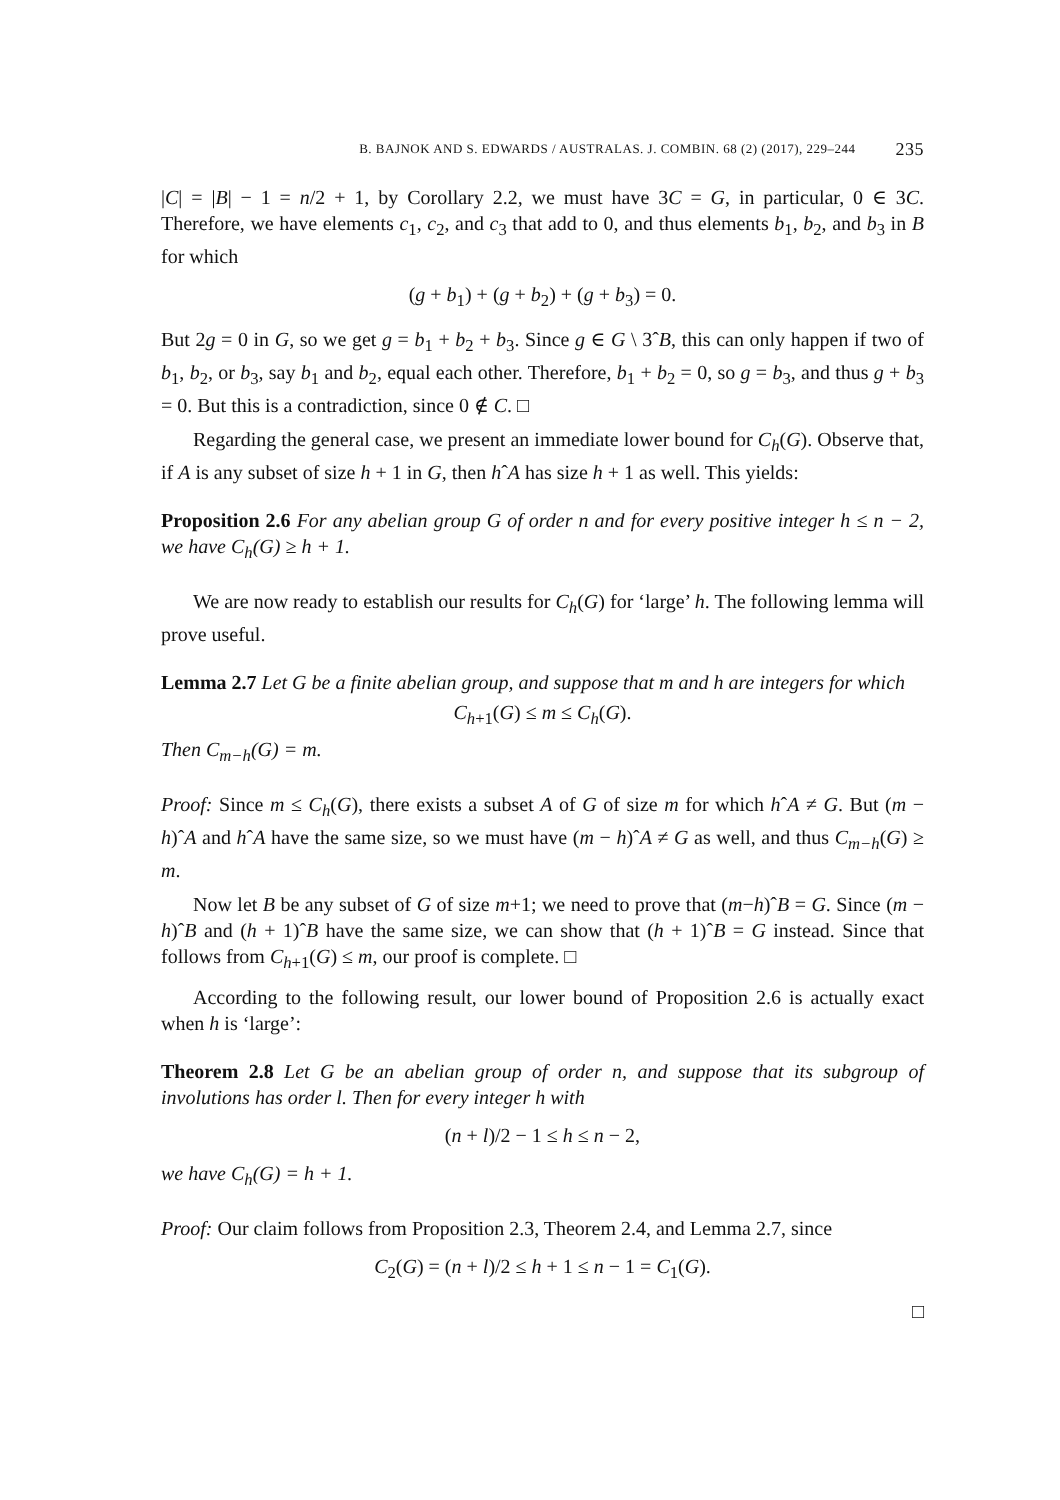B. BAJNOK AND S. EDWARDS / AUSTRALAS. J. COMBIN. 68 (2) (2017), 229–244 235
|C| = |B| − 1 = n/2 + 1, by Corollary 2.2, we must have 3C = G, in particular, 0 ∈ 3C. Therefore, we have elements c<sub>1</sub>, c<sub>2</sub>, and c<sub>3</sub> that add to 0, and thus elements b<sub>1</sub>, b<sub>2</sub>, and b<sub>3</sub> in B for which
(g + b<sub>1</sub>) + (g + b<sub>2</sub>) + (g + b<sub>3</sub>) = 0.
But 2g = 0 in G, so we get g = b<sub>1</sub> + b<sub>2</sub> + b<sub>3</sub>. Since g ∈ G \ 3ˆB, this can only happen if two of b<sub>1</sub>, b<sub>2</sub>, or b<sub>3</sub>, say b<sub>1</sub> and b<sub>2</sub>, equal each other. Therefore, b<sub>1</sub> + b<sub>2</sub> = 0, so g = b<sub>3</sub>, and thus g + b<sub>3</sub> = 0. But this is a contradiction, since 0 ∉ C. □
Regarding the general case, we present an immediate lower bound for C<sub>h</sub>(G). Observe that, if A is any subset of size h + 1 in G, then hˆA has size h + 1 as well. This yields:
Proposition 2.6 For any abelian group G of order n and for every positive integer h ≤ n − 2, we have C<sub>h</sub>(G) ≥ h + 1.
We are now ready to establish our results for C<sub>h</sub>(G) for ‘large’ h. The following lemma will prove useful.
Lemma 2.7 Let G be a finite abelian group, and suppose that m and h are integers for which
C<sub>h+1</sub>(G) ≤ m ≤ C<sub>h</sub>(G).
Then C<sub>m−h</sub>(G) = m.
Proof: Since m ≤ C<sub>h</sub>(G), there exists a subset A of G of size m for which hˆA ≠ G. But (m − h)ˆA and hˆA have the same size, so we must have (m − h)ˆA ≠ G as well, and thus C<sub>m−h</sub>(G) ≥ m.
Now let B be any subset of G of size m+1; we need to prove that (m−h)ˆB = G. Since (m − h)ˆB and (h + 1)ˆB have the same size, we can show that (h + 1)ˆB = G instead. Since that follows from C<sub>h+1</sub>(G) ≤ m, our proof is complete. □
According to the following result, our lower bound of Proposition 2.6 is actually exact when h is ‘large’:
Theorem 2.8 Let G be an abelian group of order n, and suppose that its subgroup of involutions has order l. Then for every integer h with
(n + l)/2 − 1 ≤ h ≤ n − 2,
we have C<sub>h</sub>(G) = h + 1.
Proof: Our claim follows from Proposition 2.3, Theorem 2.4, and Lemma 2.7, since
C<sub>2</sub>(G) = (n + l)/2 ≤ h + 1 ≤ n − 1 = C<sub>1</sub>(G).
□